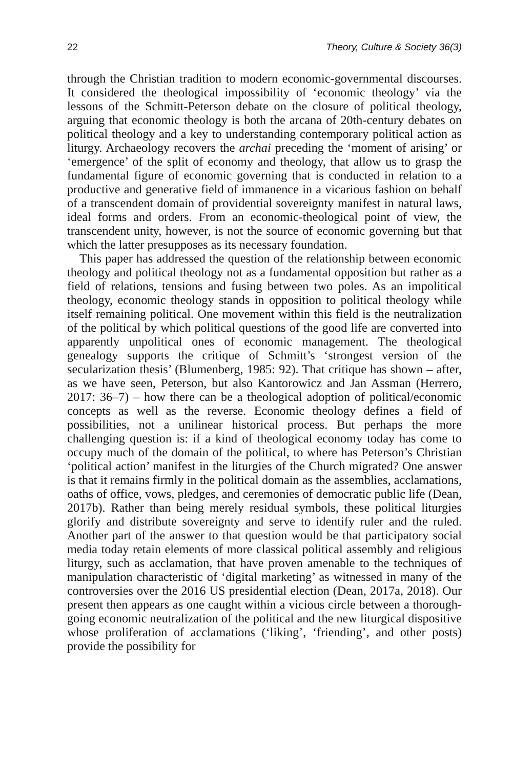22 Theory, Culture & Society 36(3)
through the Christian tradition to modern economic-governmental discourses. It considered the theological impossibility of ‘economic theology’ via the lessons of the Schmitt-Peterson debate on the closure of political theology, arguing that economic theology is both the arcana of 20th-century debates on political theology and a key to understanding contemporary political action as liturgy. Archaeology recovers the archai preceding the ‘moment of arising’ or ‘emergence’ of the split of economy and theology, that allow us to grasp the fundamental figure of economic governing that is conducted in relation to a productive and generative field of immanence in a vicarious fashion on behalf of a transcendent domain of providential sovereignty manifest in natural laws, ideal forms and orders. From an economic-theological point of view, the transcendent unity, however, is not the source of economic governing but that which the latter presupposes as its necessary foundation.
This paper has addressed the question of the relationship between economic theology and political theology not as a fundamental opposition but rather as a field of relations, tensions and fusing between two poles. As an impolitical theology, economic theology stands in opposition to political theology while itself remaining political. One movement within this field is the neutralization of the political by which political questions of the good life are converted into apparently unpolitical ones of economic management. The theological genealogy supports the critique of Schmitt’s ‘strongest version of the secularization thesis’ (Blumenberg, 1985: 92). That critique has shown – after, as we have seen, Peterson, but also Kantorowicz and Jan Assman (Herrero, 2017: 36–7) – how there can be a theological adoption of political/economic concepts as well as the reverse. Economic theology defines a field of possibilities, not a unilinear historical process. But perhaps the more challenging question is: if a kind of theological economy today has come to occupy much of the domain of the political, to where has Peterson’s Christian ‘political action’ manifest in the liturgies of the Church migrated? One answer is that it remains firmly in the political domain as the assemblies, acclamations, oaths of office, vows, pledges, and ceremonies of democratic public life (Dean, 2017b). Rather than being merely residual symbols, these political liturgies glorify and distribute sovereignty and serve to identify ruler and the ruled. Another part of the answer to that question would be that participatory social media today retain elements of more classical political assembly and religious liturgy, such as acclamation, that have proven amenable to the techniques of manipulation characteristic of ‘digital marketing’ as witnessed in many of the controversies over the 2016 US presidential election (Dean, 2017a, 2018). Our present then appears as one caught within a vicious circle between a thorough-going economic neutralization of the political and the new liturgical dispositive whose proliferation of acclamations (‘liking’, ‘friending’, and other posts) provide the possibility for